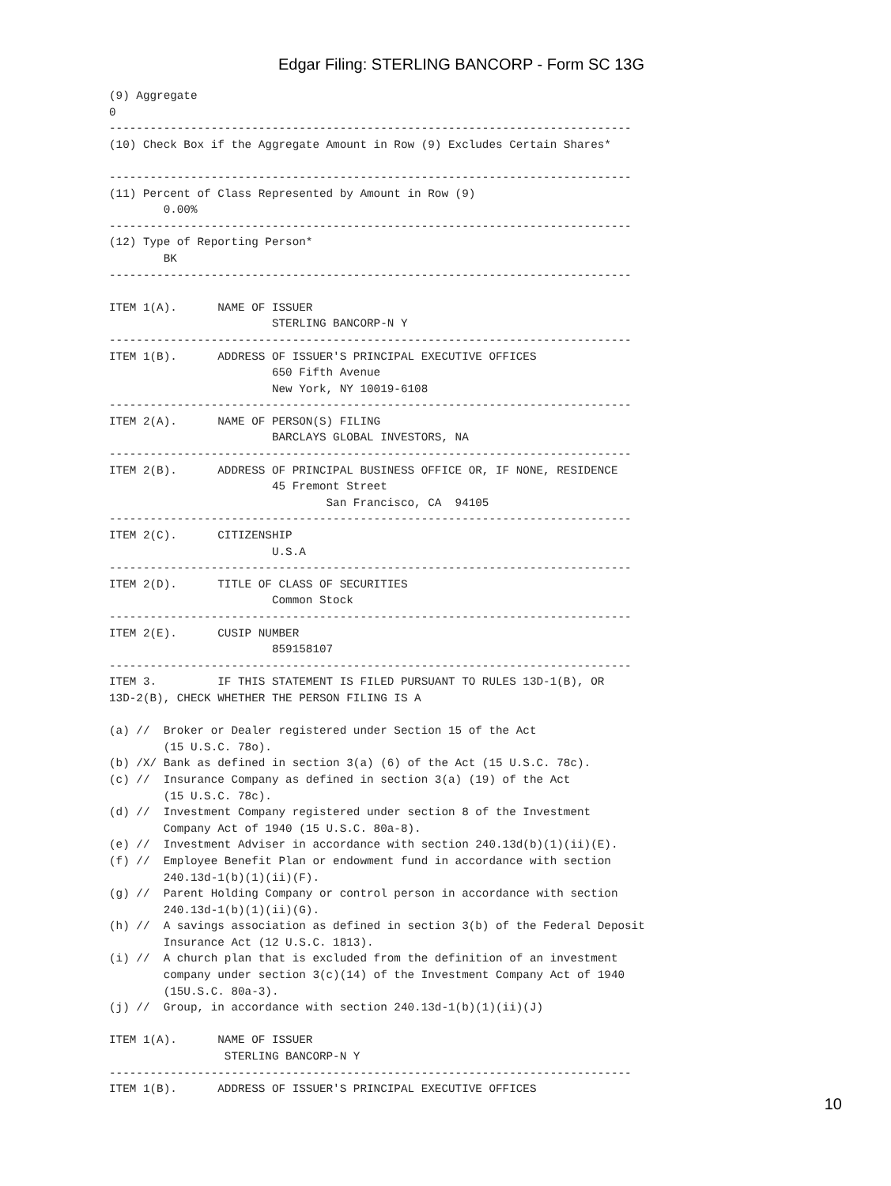Edgar Filing: STERLING BANCORP - Form SC 13G
(9) Aggregate
0
-----------------------------------------------------------------------------
(10) Check Box if the Aggregate Amount in Row (9) Excludes Certain Shares*

-----------------------------------------------------------------------------
(11) Percent of Class Represented by Amount in Row (9)
        0.00%
-----------------------------------------------------------------------------
(12) Type of Reporting Person*
        BK
-----------------------------------------------------------------------------

ITEM 1(A).      NAME OF ISSUER
                        STERLING BANCORP-N Y
-----------------------------------------------------------------------------
ITEM 1(B).      ADDRESS OF ISSUER'S PRINCIPAL EXECUTIVE OFFICES
                        650 Fifth Avenue
                        New York, NY 10019-6108
-----------------------------------------------------------------------------
ITEM 2(A).      NAME OF PERSON(S) FILING
                        BARCLAYS GLOBAL INVESTORS, NA
-----------------------------------------------------------------------------
ITEM 2(B).      ADDRESS OF PRINCIPAL BUSINESS OFFICE OR, IF NONE, RESIDENCE
                        45 Fremont Street
                                San Francisco, CA  94105
-----------------------------------------------------------------------------
ITEM 2(C).      CITIZENSHIP
                        U.S.A
-----------------------------------------------------------------------------
ITEM 2(D).      TITLE OF CLASS OF SECURITIES
                        Common Stock
-----------------------------------------------------------------------------
ITEM 2(E).      CUSIP NUMBER
                        859158107
-----------------------------------------------------------------------------
ITEM 3.         IF THIS STATEMENT IS FILED PURSUANT TO RULES 13D-1(B), OR
13D-2(B), CHECK WHETHER THE PERSON FILING IS A

(a) //  Broker or Dealer registered under Section 15 of the Act
        (15 U.S.C. 78o).
(b) /X/ Bank as defined in section 3(a) (6) of the Act (15 U.S.C. 78c).
(c) //  Insurance Company as defined in section 3(a) (19) of the Act
        (15 U.S.C. 78c).
(d) //  Investment Company registered under section 8 of the Investment
        Company Act of 1940 (15 U.S.C. 80a-8).
(e) //  Investment Adviser in accordance with section 240.13d(b)(1)(ii)(E).
(f) //  Employee Benefit Plan or endowment fund in accordance with section
        240.13d-1(b)(1)(ii)(F).
(g) //  Parent Holding Company or control person in accordance with section
        240.13d-1(b)(1)(ii)(G).
(h) //  A savings association as defined in section 3(b) of the Federal Deposit
        Insurance Act (12 U.S.C. 1813).
(i) //  A church plan that is excluded from the definition of an investment
        company under section 3(c)(14) of the Investment Company Act of 1940
        (15U.S.C. 80a-3).
(j) //  Group, in accordance with section 240.13d-1(b)(1)(ii)(J)

ITEM 1(A).      NAME OF ISSUER
                 STERLING BANCORP-N Y
-----------------------------------------------------------------------------
ITEM 1(B).      ADDRESS OF ISSUER'S PRINCIPAL EXECUTIVE OFFICES
10